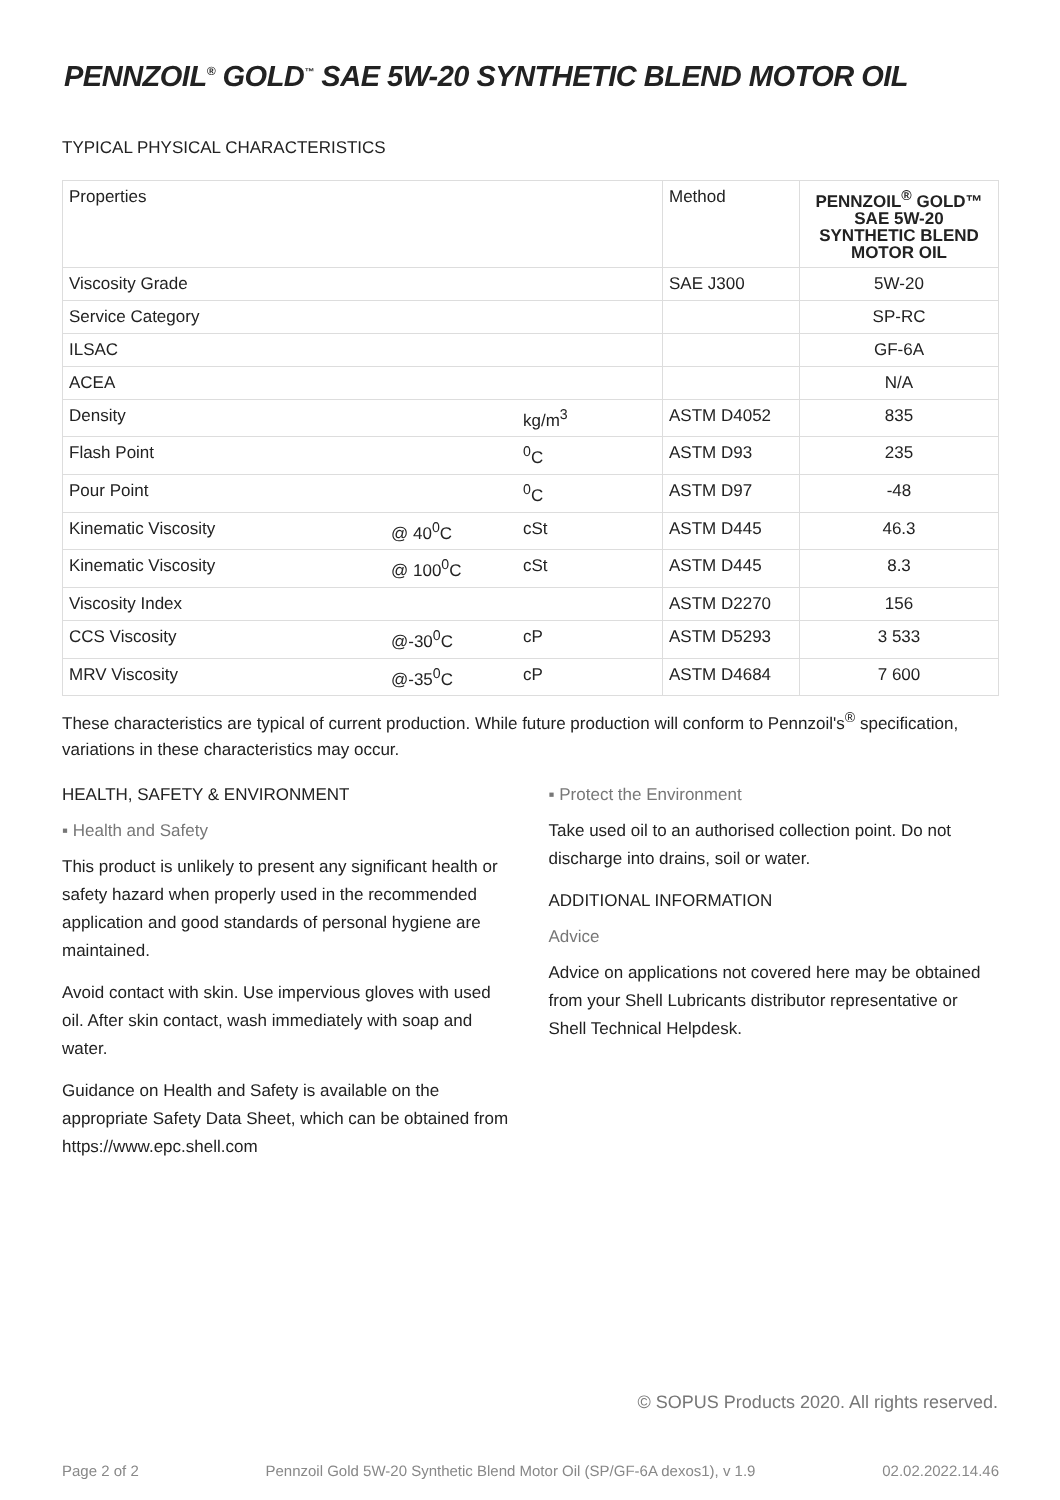PENNZOIL<sup>®</sup> GOLD<sup>™</sup> SAE 5W-20 SYNTHETIC BLEND MOTOR OIL
TYPICAL PHYSICAL CHARACTERISTICS
| Properties | | | Method | PENNZOIL<sup>®</sup> GOLD™ SAE 5W-20 SYNTHETIC BLEND MOTOR OIL |
| --- | --- | --- | --- | --- |
| Viscosity Grade | | | SAE J300 | 5W-20 |
| Service Category | | | | SP-RC |
| ILSAC | | | | GF-6A |
| ACEA | | | | N/A |
| Density | | kg/m<sup>3</sup> | ASTM D4052 | 835 |
| Flash Point | | <sup>0</sup> C | ASTM D93 | 235 |
| Pour Point | | <sup>0</sup> C | ASTM D97 | -48 |
| Kinematic Viscosity | @ 40<sup>0</sup>C | cSt | ASTM D445 | 46.3 |
| Kinematic Viscosity | @ 100<sup>0</sup>C | cSt | ASTM D445 | 8.3 |
| Viscosity Index | | | ASTM D2270 | 156 |
| CCS Viscosity | @-30<sup>0</sup>C | cP | ASTM D5293 | 3 533 |
| MRV Viscosity | @-35<sup>0</sup>C | cP | ASTM D4684 | 7 600 |
These characteristics are typical of current production. While future production will conform to Pennzoil's<sup>®</sup> specification, variations in these characteristics may occur.
HEALTH, SAFETY & ENVIRONMENT
▪ Health and Safety
This product is unlikely to present any significant health or safety hazard when properly used in the recommended application and good standards of personal hygiene are maintained.
Avoid contact with skin. Use impervious gloves with used oil. After skin contact, wash immediately with soap and water.
Guidance on Health and Safety is available on the appropriate Safety Data Sheet, which can be obtained from https://www.epc.shell.com
▪ Protect the Environment
Take used oil to an authorised collection point. Do not discharge into drains, soil or water.
ADDITIONAL INFORMATION
Advice
Advice on applications not covered here may be obtained from your Shell Lubricants distributor representative or Shell Technical Helpdesk.
© SOPUS Products 2020. All rights reserved.
Page 2 of 2 Pennzoil Gold 5W-20 Synthetic Blend Motor Oil (SP/GF-6A dexos1), v 1.9 02.02.2022.14.46